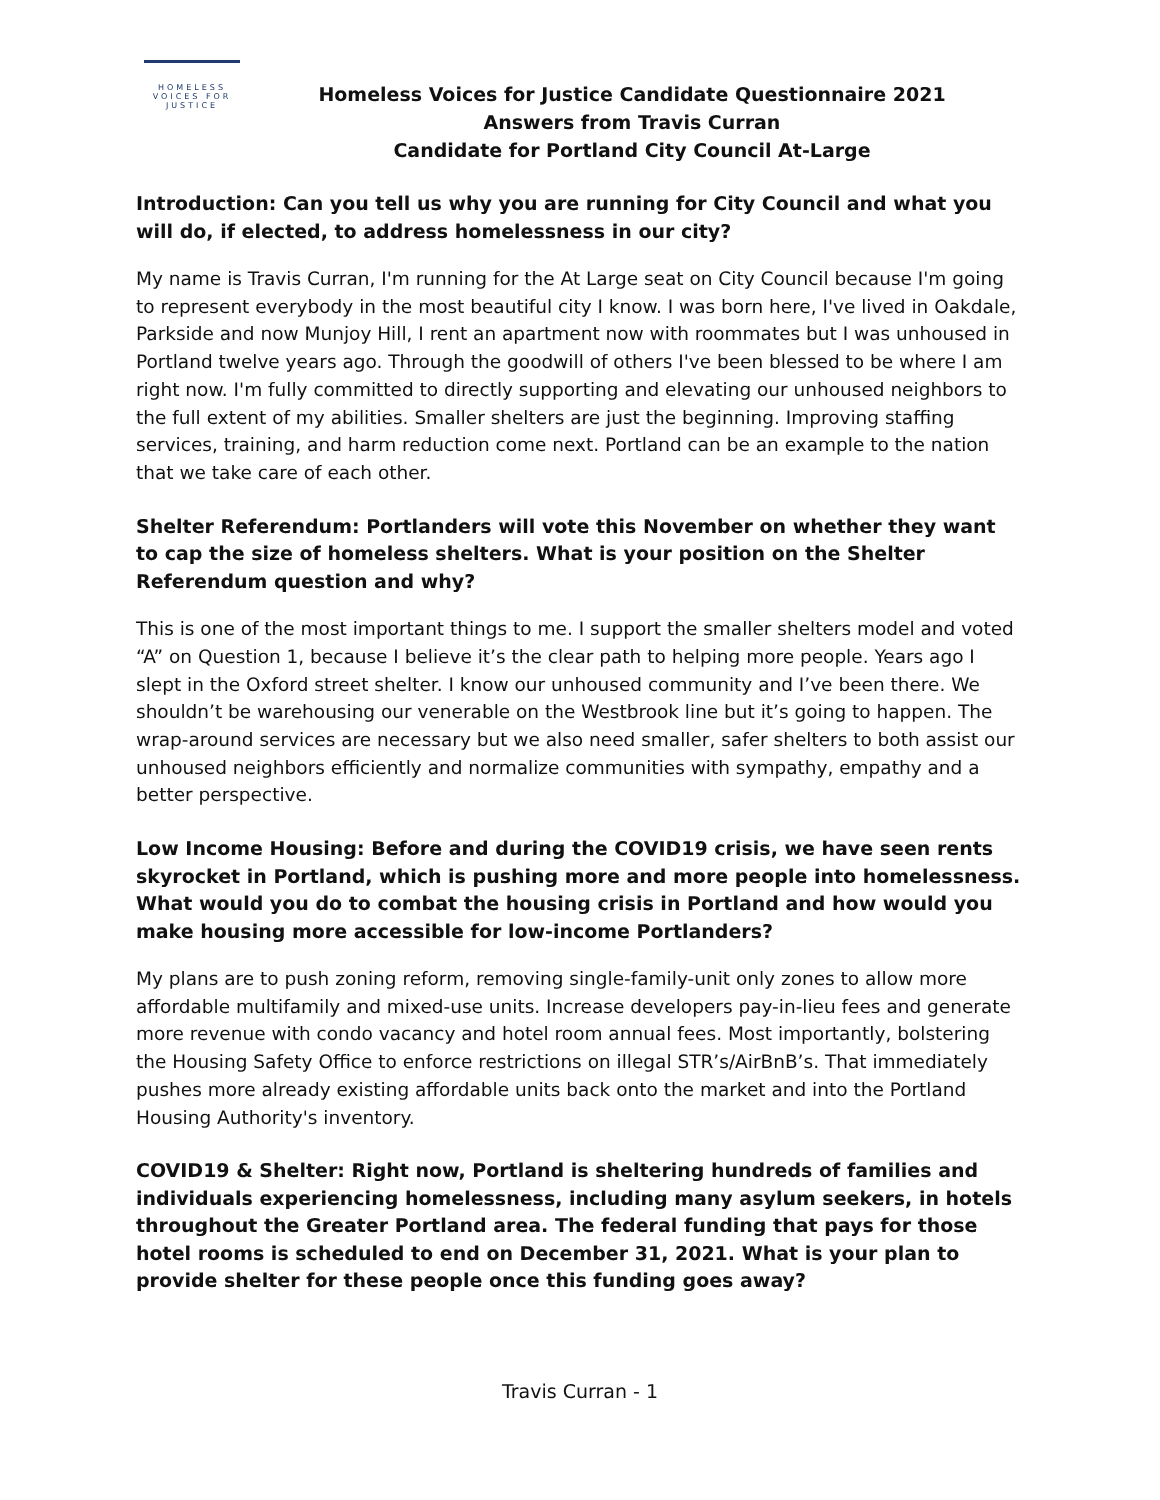HOMELESS
VOICES FOR
JUSTICE
Homeless Voices for Justice Candidate Questionnaire 2021
Answers from Travis Curran
Candidate for Portland City Council At-Large
Introduction: Can you tell us why you are running for City Council and what you will do, if elected, to address homelessness in our city?
My name is Travis Curran, I'm running for the At Large seat on City Council because I'm going to represent everybody in the most beautiful city I know. I was born here, I've lived in Oakdale, Parkside and now Munjoy Hill, I rent an apartment now with roommates but I was unhoused in Portland twelve years ago. Through the goodwill of others I've been blessed to be where I am right now. I'm fully committed to directly supporting and elevating our unhoused neighbors to the full extent of my abilities. Smaller shelters are just the beginning. Improving staffing services, training, and harm reduction come next. Portland can be an example to the nation that we take care of each other.
Shelter Referendum: Portlanders will vote this November on whether they want to cap the size of homeless shelters. What is your position on the Shelter Referendum question and why?
This is one of the most important things to me. I support the smaller shelters model and voted “A” on Question 1, because I believe it’s the clear path to helping more people. Years ago I slept in the Oxford street shelter. I know our unhoused community and I’ve been there. We shouldn’t be warehousing our venerable on the Westbrook line but it’s going to happen. The wrap-around services are necessary but we also need smaller, safer shelters to both assist our unhoused neighbors efficiently and normalize communities with sympathy, empathy and a better perspective.
Low Income Housing: Before and during the COVID19 crisis, we have seen rents skyrocket in Portland, which is pushing more and more people into homelessness. What would you do to combat the housing crisis in Portland and how would you
make housing more accessible for low-income Portlanders?
My plans are to push zoning reform, removing single-family-unit only zones to allow more affordable multifamily and mixed-use units. Increase developers pay-in-lieu fees and generate more revenue with condo vacancy and hotel room annual fees. Most importantly, bolstering the Housing Safety Office to enforce restrictions on illegal STR’s/AirBnB’s. That immediately pushes more already existing affordable units back onto the market and into the Portland Housing Authority's inventory.
COVID19 & Shelter: Right now, Portland is sheltering hundreds of families and individuals experiencing homelessness, including many asylum seekers, in hotels throughout the Greater Portland area. The federal funding that pays for those hotel rooms is scheduled to end on December 31, 2021. What is your plan to provide shelter for these people once this funding goes away?
Travis Curran - 1